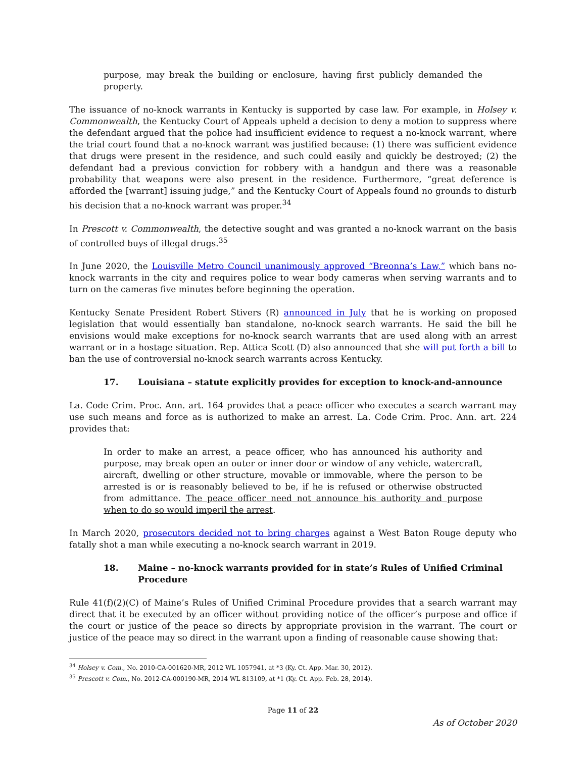purpose, may break the building or enclosure, having first publicly demanded the property.
The issuance of no-knock warrants in Kentucky is supported by case law. For example, in Holsey v. Commonwealth, the Kentucky Court of Appeals upheld a decision to deny a motion to suppress where the defendant argued that the police had insufficient evidence to request a no-knock warrant, where the trial court found that a no-knock warrant was justified because: (1) there was sufficient evidence that drugs were present in the residence, and such could easily and quickly be destroyed; (2) the defendant had a previous conviction for robbery with a handgun and there was a reasonable probability that weapons were also present in the residence. Furthermore, “great deference is afforded the [warrant] issuing judge,” and the Kentucky Court of Appeals found no grounds to disturb his decision that a no-knock warrant was proper.<sup>34</sup>
In Prescott v. Commonwealth, the detective sought and was granted a no-knock warrant on the basis of controlled buys of illegal drugs.<sup>35</sup>
In June 2020, the Louisville Metro Council unanimously approved “Breonna’s Law,” which bans no-knock warrants in the city and requires police to wear body cameras when serving warrants and to turn on the cameras five minutes before beginning the operation.
Kentucky Senate President Robert Stivers (R) announced in July that he is working on proposed legislation that would essentially ban standalone, no-knock search warrants. He said the bill he envisions would make exceptions for no-knock search warrants that are used along with an arrest warrant or in a hostage situation. Rep. Attica Scott (D) also announced that she will put forth a bill to ban the use of controversial no-knock search warrants across Kentucky.
17. Louisiana – statute explicitly provides for exception to knock-and-announce
La. Code Crim. Proc. Ann. art. 164 provides that a peace officer who executes a search warrant may use such means and force as is authorized to make an arrest. La. Code Crim. Proc. Ann. art. 224 provides that:
In order to make an arrest, a peace officer, who has announced his authority and purpose, may break open an outer or inner door or window of any vehicle, watercraft, aircraft, dwelling or other structure, movable or immovable, where the person to be arrested is or is reasonably believed to be, if he is refused or otherwise obstructed from admittance. The peace officer need not announce his authority and purpose when to do so would imperil the arrest.
In March 2020, prosecutors decided not to bring charges against a West Baton Rouge deputy who fatally shot a man while executing a no-knock search warrant in 2019.
18. Maine – no-knock warrants provided for in state’s Rules of Unified Criminal Procedure
Rule 41(f)(2)(C) of Maine’s Rules of Unified Criminal Procedure provides that a search warrant may direct that it be executed by an officer without providing notice of the officer’s purpose and office if the court or justice of the peace so directs by appropriate provision in the warrant. The court or justice of the peace may so direct in the warrant upon a finding of reasonable cause showing that:
<sup>34</sup> Holsey v. Com., No. 2010-CA-001620-MR, 2012 WL 1057941, at *3 (Ky. Ct. App. Mar. 30, 2012).
<sup>35</sup> Prescott v. Com., No. 2012-CA-000190-MR, 2014 WL 813109, at *1 (Ky. Ct. App. Feb. 28, 2014).
Page 11 of 22
As of October 2020